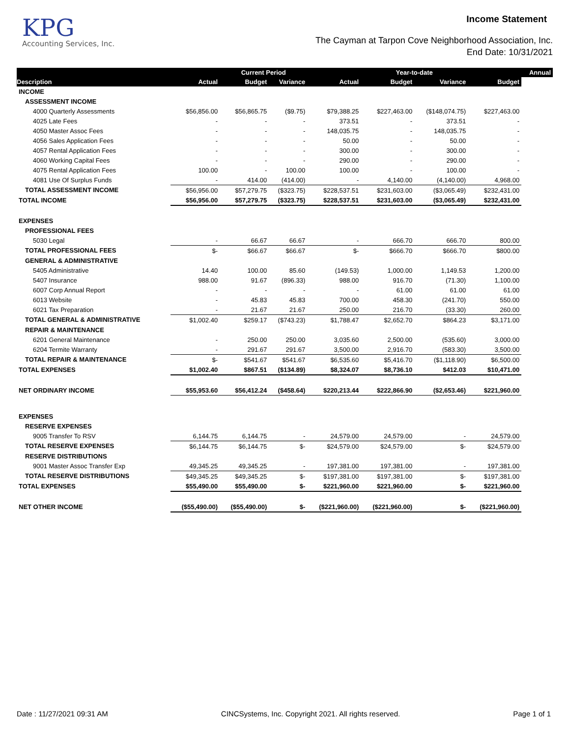KPG
Accounting Services, Inc.
Income Statement
The Cayman at Tarpon Cove Neighborhood Association, Inc.
End Date: 10/31/2021
| | | Current Period | | | Year-to-date | | | Annual |
| --- | --- | --- | --- | --- | --- | --- | --- | --- |
| Description | Actual | Budget | Variance | Actual | Budget | Variance | Budget | |
| INCOME | | | | | | | | |
| ASSESSMENT INCOME | | | | | | | | |
| 4000 Quarterly Assessments | $56,856.00 | $56,865.75 | ($9.75) | $79,388.25 | $227,463.00 | ($148,074.75) | $227,463.00 | |
| 4025 Late Fees | - | - | - | 373.51 | - | 373.51 | - | |
| 4050 Master Assoc Fees | - | - | - | 148,035.75 | - | 148,035.75 | - | |
| 4056 Sales Application Fees | - | - | - | 50.00 | - | 50.00 | - | |
| 4057 Rental Application Fees | - | - | - | 300.00 | - | 300.00 | - | |
| 4060 Working Capital Fees | - | - | - | 290.00 | - | 290.00 | - | |
| 4075 Rental Application Fees | 100.00 | - | 100.00 | 100.00 | - | 100.00 | - | |
| 4081 Use Of Surplus Funds | - | 414.00 | (414.00) | - | 4,140.00 | (4,140.00) | 4,968.00 | |
| TOTAL ASSESSMENT INCOME | $56,956.00 | $57,279.75 | ($323.75) | $228,537.51 | $231,603.00 | ($3,065.49) | $232,431.00 | |
| TOTAL INCOME | $56,956.00 | $57,279.75 | ($323.75) | $228,537.51 | $231,603.00 | ($3,065.49) | $232,431.00 | |
| EXPENSES | | | | | | | | |
| PROFESSIONAL FEES | | | | | | | | |
| 5030 Legal | - | 66.67 | 66.67 | - | 666.70 | 666.70 | 800.00 | |
| TOTAL PROFESSIONAL FEES | $- | $66.67 | $66.67 | $- | $666.70 | $666.70 | $800.00 | |
| GENERAL & ADMINISTRATIVE | | | | | | | | |
| 5405 Administrative | 14.40 | 100.00 | 85.60 | (149.53) | 1,000.00 | 1,149.53 | 1,200.00 | |
| 5407 Insurance | 988.00 | 91.67 | (896.33) | 988.00 | 916.70 | (71.30) | 1,100.00 | |
| 6007 Corp Annual Report | - | - | - | - | 61.00 | 61.00 | 61.00 | |
| 6013 Website | - | 45.83 | 45.83 | 700.00 | 458.30 | (241.70) | 550.00 | |
| 6021 Tax Preparation | - | 21.67 | 21.67 | 250.00 | 216.70 | (33.30) | 260.00 | |
| TOTAL GENERAL & ADMINISTRATIVE | $1,002.40 | $259.17 | ($743.23) | $1,788.47 | $2,652.70 | $864.23 | $3,171.00 | |
| REPAIR & MAINTENANCE | | | | | | | | |
| 6201 General Maintenance | - | 250.00 | 250.00 | 3,035.60 | 2,500.00 | (535.60) | 3,000.00 | |
| 6204 Termite Warranty | - | 291.67 | 291.67 | 3,500.00 | 2,916.70 | (583.30) | 3,500.00 | |
| TOTAL REPAIR & MAINTENANCE | $- | $541.67 | $541.67 | $6,535.60 | $5,416.70 | ($1,118.90) | $6,500.00 | |
| TOTAL EXPENSES | $1,002.40 | $867.51 | ($134.89) | $8,324.07 | $8,736.10 | $412.03 | $10,471.00 | |
| NET ORDINARY INCOME | $55,953.60 | $56,412.24 | ($458.64) | $220,213.44 | $222,866.90 | ($2,653.46) | $221,960.00 | |
| EXPENSES | | | | | | | | |
| RESERVE EXPENSES | | | | | | | | |
| 9005 Transfer To RSV | 6,144.75 | 6,144.75 | - | 24,579.00 | 24,579.00 | - | 24,579.00 | |
| TOTAL RESERVE EXPENSES | $6,144.75 | $6,144.75 | $- | $24,579.00 | $24,579.00 | $- | $24,579.00 | |
| RESERVE DISTRIBUTIONS | | | | | | | | |
| 9001 Master Assoc Transfer Exp | 49,345.25 | 49,345.25 | - | 197,381.00 | 197,381.00 | - | 197,381.00 | |
| TOTAL RESERVE DISTRIBUTIONS | $49,345.25 | $49,345.25 | $- | $197,381.00 | $197,381.00 | $- | $197,381.00 | |
| TOTAL EXPENSES | $55,490.00 | $55,490.00 | $- | $221,960.00 | $221,960.00 | $- | $221,960.00 | |
| NET OTHER INCOME | ($55,490.00) | ($55,490.00) | $- | ($221,960.00) | ($221,960.00) | $- | ($221,960.00) | |
Date : 11/27/2021 09:31 AM CINCSystems, Inc. Copyright 2021. All rights reserved. Page 1 of 1